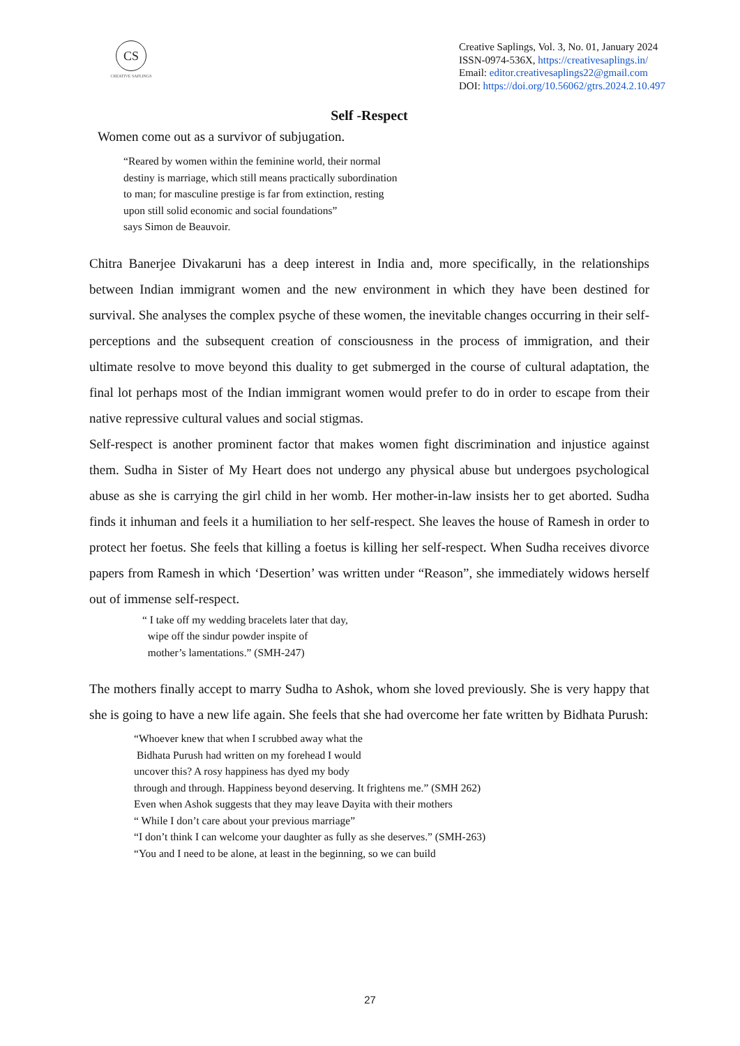CS
CREATIVE SAPLINGS
Creative Saplings, Vol. 3, No. 01, January 2024
ISSN-0974-536X, https://creativesaplings.in/
Email: editor.creativesaplings22@gmail.com
DOI: https://doi.org/10.56062/gtrs.2024.2.10.497
Self -Respect
Women come out as a survivor of subjugation.
“Reared by women within the feminine world, their normal
destiny is marriage, which still means practically subordination
to man; for masculine prestige is far from extinction, resting
upon still solid economic and social foundations”
says Simon de Beauvoir.
Chitra Banerjee Divakaruni has a deep interest in India and, more specifically, in the relationships between Indian immigrant women and the new environment in which they have been destined for survival. She analyses the complex psyche of these women, the inevitable changes occurring in their self-perceptions and the subsequent creation of consciousness in the process of immigration, and their ultimate resolve to move beyond this duality to get submerged in the course of cultural adaptation, the final lot perhaps most of the Indian immigrant women would prefer to do in order to escape from their native repressive cultural values and social stigmas.
Self-respect is another prominent factor that makes women fight discrimination and injustice against them. Sudha in Sister of My Heart does not undergo any physical abuse but undergoes psychological abuse as she is carrying the girl child in her womb. Her mother-in-law insists her to get aborted. Sudha finds it inhuman and feels it a humiliation to her self-respect. She leaves the house of Ramesh in order to protect her foetus. She feels that killing a foetus is killing her self-respect. When Sudha receives divorce papers from Ramesh in which ‘Desertion’ was written under “Reason”, she immediately widows herself out of immense self-respect.
“ I take off my wedding bracelets later that day,
wipe off the sindur powder inspite of
mother’s lamentations.” (SMH-247)
The mothers finally accept to marry Sudha to Ashok, whom she loved previously. She is very happy that she is going to have a new life again. She feels that she had overcome her fate written by Bidhata Purush:
“Whoever knew that when I scrubbed away what the
Bidhata Purush had written on my forehead I would
uncover this? A rosy happiness has dyed my body
through and through. Happiness beyond deserving. It frightens me.” (SMH 262)
Even when Ashok suggests that they may leave Dayita with their mothers
“ While I don’t care about your previous marriage”
“I don’t think I can welcome your daughter as fully as she deserves.” (SMH-263)
“You and I need to be alone, at least in the beginning, so we can build
27